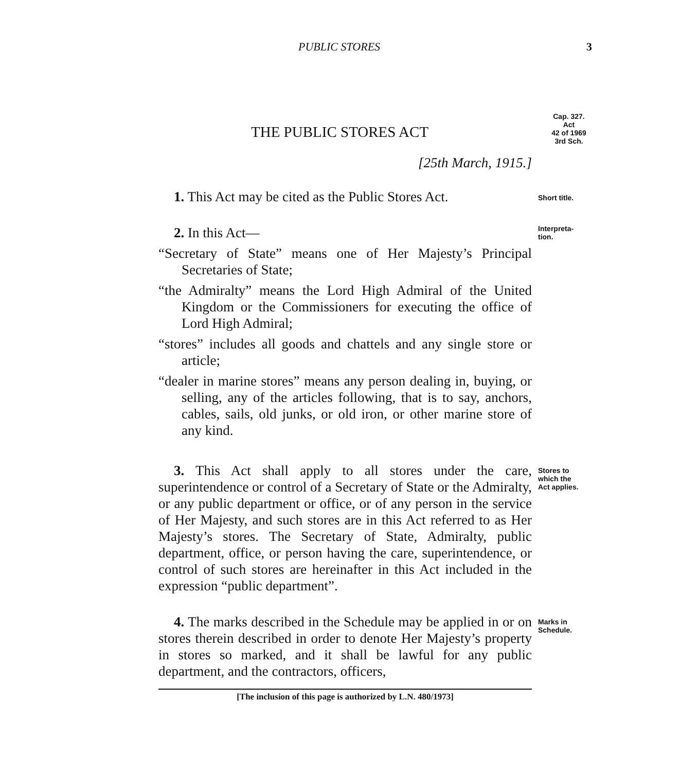PUBLIC STORES 3
THE PUBLIC STORES ACT
[25th March, 1915.]
Cap. 327.
Act
42 of 1969
3rd Sch.
1. This Act may be cited as the Public Stores Act.
Short title.
2. In this Act—
“Secretary of State” means one of Her Majesty’s Principal Secretaries of State;
“the Admiralty” means the Lord High Admiral of the United Kingdom or the Commissioners for executing the office of Lord High Admiral;
“stores” includes all goods and chattels and any single store or article;
“dealer in marine stores” means any person dealing in, buying, or selling, any of the articles following, that is to say, anchors, cables, sails, old junks, or old iron, or other marine store of any kind.
Interpreta-
tion.
3. This Act shall apply to all stores under the care, superintendence or control of a Secretary of State or the Admiralty, or any public department or office, or of any person in the service of Her Majesty, and such stores are in this Act referred to as Her Majesty’s stores. The Secretary of State, Admiralty, public department, office, or person having the care, superintendence, or control of such stores are hereinafter in this Act included in the expression “public department”.
Stores to
which the
Act applies.
4. The marks described in the Schedule may be applied in or on stores therein described in order to denote Her Majesty’s property in stores so marked, and it shall be lawful for any public department, and the contractors, officers,
Marks in
Schedule.
[The inclusion of this page is authorized by L.N. 480/1973]